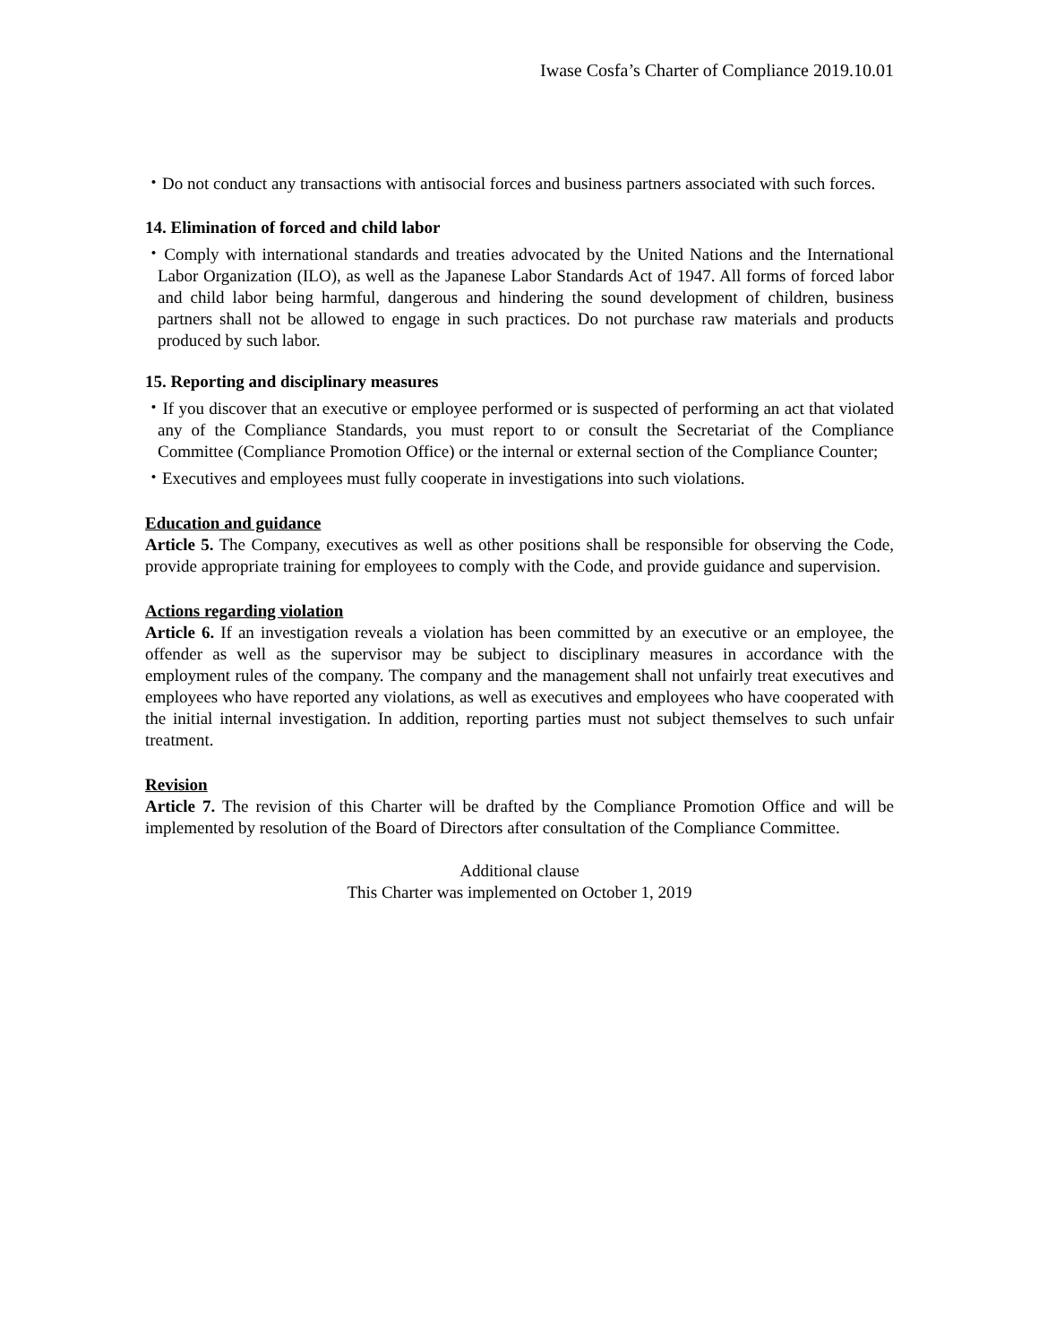Iwase Cosfa’s Charter of Compliance 2019.10.01
・Do not conduct any transactions with antisocial forces and business partners associated with such forces.
14. Elimination of forced and child labor
・Comply with international standards and treaties advocated by the United Nations and the International Labor Organization (ILO), as well as the Japanese Labor Standards Act of 1947. All forms of forced labor and child labor being harmful, dangerous and hindering the sound development of children, business partners shall not be allowed to engage in such practices. Do not purchase raw materials and products produced by such labor.
15. Reporting and disciplinary measures
・If you discover that an executive or employee performed or is suspected of performing an act that violated any of the Compliance Standards, you must report to or consult the Secretariat of the Compliance Committee (Compliance Promotion Office) or the internal or external section of the Compliance Counter;
・Executives and employees must fully cooperate in investigations into such violations.
Education and guidance
Article 5. The Company, executives as well as other positions shall be responsible for observing the Code, provide appropriate training for employees to comply with the Code, and provide guidance and supervision.
Actions regarding violation
Article 6. If an investigation reveals a violation has been committed by an executive or an employee, the offender as well as the supervisor may be subject to disciplinary measures in accordance with the employment rules of the company. The company and the management shall not unfairly treat executives and employees who have reported any violations, as well as executives and employees who have cooperated with the initial internal investigation. In addition, reporting parties must not subject themselves to such unfair treatment.
Revision
Article 7. The revision of this Charter will be drafted by the Compliance Promotion Office and will be implemented by resolution of the Board of Directors after consultation of the Compliance Committee.
Additional clause
This Charter was implemented on October 1, 2019